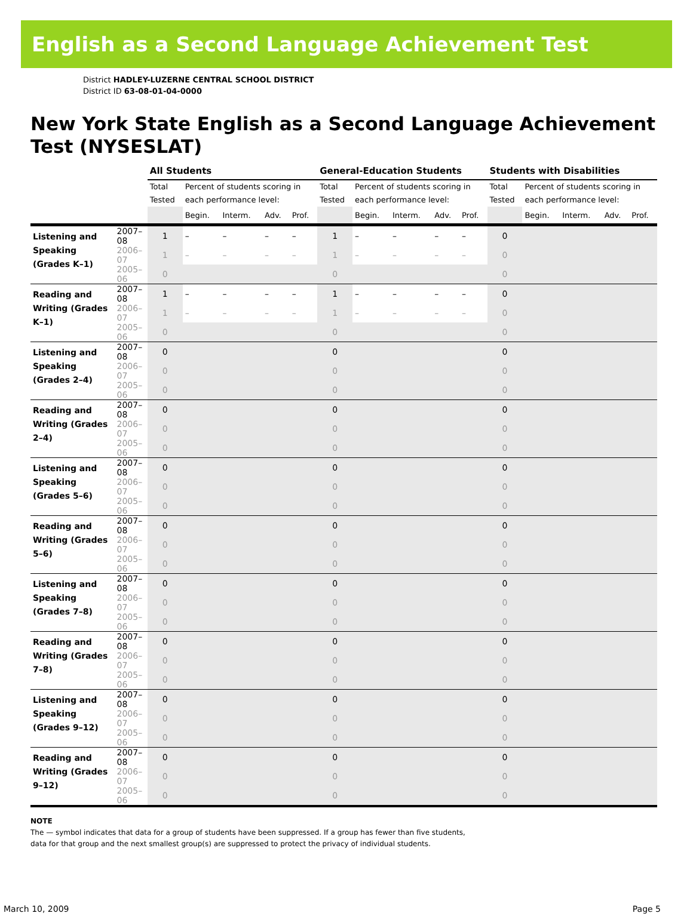English as a Second Language Achievement Test
District HADLEY-LUZERNE CENTRAL SCHOOL DISTRICT
District ID 63-08-01-04-0000
New York State English as a Second Language Achievement Test (NYSESLAT)
| | | All Students | | | | | General-Education Students | | | | | Students with Disabilities | | | | |
| --- | --- | --- | --- | --- | --- | --- | --- | --- | --- | --- | --- | --- | --- | --- | --- | --- |
| | | Total Tested | Percent of students scoring in each performance level: | | | | Total Tested | Percent of students scoring in each performance level: | | | | Total Tested | Percent of students scoring in each performance level: | | | |
| | | | Begin. | Interm. | Adv. | Prof. | | Begin. | Interm. | Adv. | Prof. | | Begin. | Interm. | Adv. | Prof. |
| Listening and Speaking (Grades K–1) | 2007–08 | 1 | – | – | – | – | 1 | – | – | – | – | 0 | | | | |
| | 2006–07 | 1 | – | – | – | – | 1 | – | – | – | – | 0 | | | | |
| | 2005–06 | 0 | | | | | 0 | | | | | 0 | | | | |
| Reading and Writing (Grades K–1) | 2007–08 | 1 | – | – | – | – | 1 | – | – | – | – | 0 | | | | |
| | 2006–07 | 1 | – | – | – | – | 1 | – | – | – | – | 0 | | | | |
| | 2005–06 | 0 | | | | | 0 | | | | | 0 | | | | |
| Listening and Speaking (Grades 2–4) | 2007–08 | 0 | | | | | 0 | | | | | 0 | | | | |
| | 2006–07 | 0 | | | | | 0 | | | | | 0 | | | | |
| | 2005–06 | 0 | | | | | 0 | | | | | 0 | | | | |
| Reading and Writing (Grades 2–4) | 2007–08 | 0 | | | | | 0 | | | | | 0 | | | | |
| | 2006–07 | 0 | | | | | 0 | | | | | 0 | | | | |
| | 2005–06 | 0 | | | | | 0 | | | | | 0 | | | | |
| Listening and Speaking (Grades 5–6) | 2007–08 | 0 | | | | | 0 | | | | | 0 | | | | |
| | 2006–07 | 0 | | | | | 0 | | | | | 0 | | | | |
| | 2005–06 | 0 | | | | | 0 | | | | | 0 | | | | |
| Reading and Writing (Grades 5–6) | 2007–08 | 0 | | | | | 0 | | | | | 0 | | | | |
| | 2006–07 | 0 | | | | | 0 | | | | | 0 | | | | |
| | 2005–06 | 0 | | | | | 0 | | | | | 0 | | | | |
| Listening and Speaking (Grades 7–8) | 2007–08 | 0 | | | | | 0 | | | | | 0 | | | | |
| | 2006–07 | 0 | | | | | 0 | | | | | 0 | | | | |
| | 2005–06 | 0 | | | | | 0 | | | | | 0 | | | | |
| Reading and Writing (Grades 7–8) | 2007–08 | 0 | | | | | 0 | | | | | 0 | | | | |
| | 2006–07 | 0 | | | | | 0 | | | | | 0 | | | | |
| | 2005–06 | 0 | | | | | 0 | | | | | 0 | | | | |
| Listening and Speaking (Grades 9–12) | 2007–08 | 0 | | | | | 0 | | | | | 0 | | | | |
| | 2006–07 | 0 | | | | | 0 | | | | | 0 | | | | |
| | 2005–06 | 0 | | | | | 0 | | | | | 0 | | | | |
| Reading and Writing (Grades 9–12) | 2007–08 | 0 | | | | | 0 | | | | | 0 | | | | |
| | 2006–07 | 0 | | | | | 0 | | | | | 0 | | | | |
| | 2005–06 | 0 | | | | | 0 | | | | | 0 | | | | |
NOTE
The — symbol indicates that data for a group of students have been suppressed. If a group has fewer than five students,
data for that group and the next smallest group(s) are suppressed to protect the privacy of individual students.
March 10, 2009 Page 5